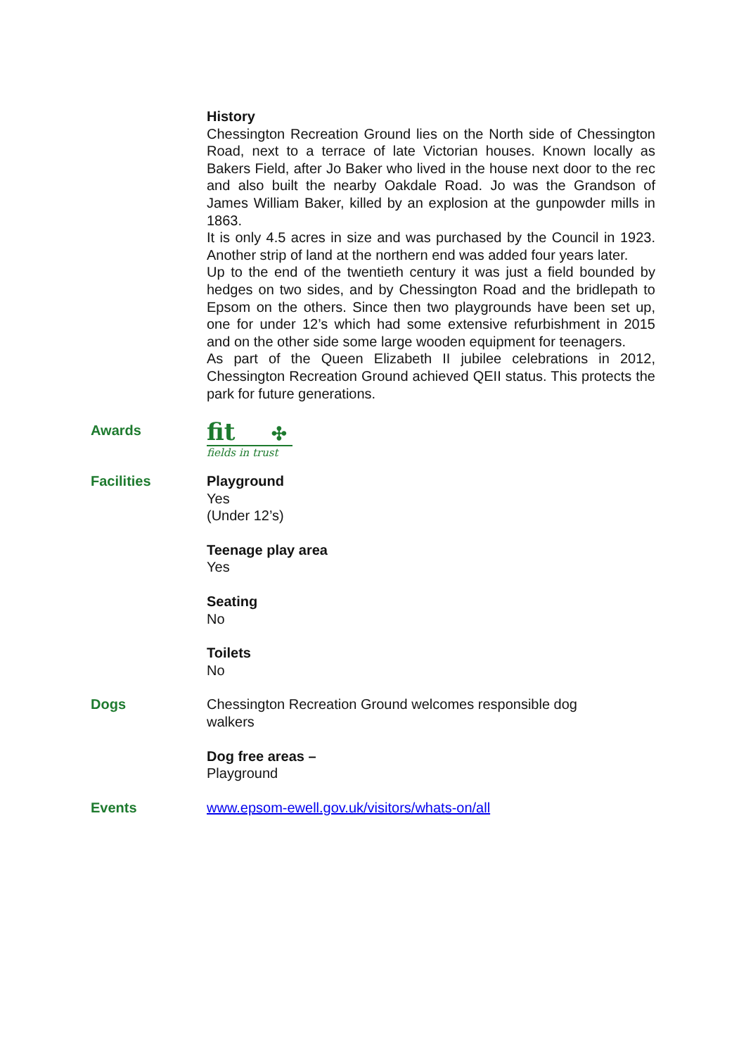History
Chessington Recreation Ground lies on the North side of Chessington Road, next to a terrace of late Victorian houses. Known locally as Bakers Field, after Jo Baker who lived in the house next door to the rec and also built the nearby Oakdale Road. Jo was the Grandson of James William Baker, killed by an explosion at the gunpowder mills in 1863.
It is only 4.5 acres in size and was purchased by the Council in 1923. Another strip of land at the northern end was added four years later.
Up to the end of the twentieth century it was just a field bounded by hedges on two sides, and by Chessington Road and the bridlepath to Epsom on the others. Since then two playgrounds have been set up, one for under 12’s which had some extensive refurbishment in 2015 and on the other side some large wooden equipment for teenagers.
As part of the Queen Elizabeth II jubilee celebrations in 2012, Chessington Recreation Ground achieved QEII status. This protects the park for future generations.
Awards
fit ✣
fields in trust
Facilities Playground
Yes
(Under 12’s)
Teenage play area
Yes
Seating
No
Toilets
No
Dogs Chessington Recreation Ground welcomes responsible dog
walkers
Dog free areas –
Playground
Events www.epsom-ewell.gov.uk/visitors/whats-on/all